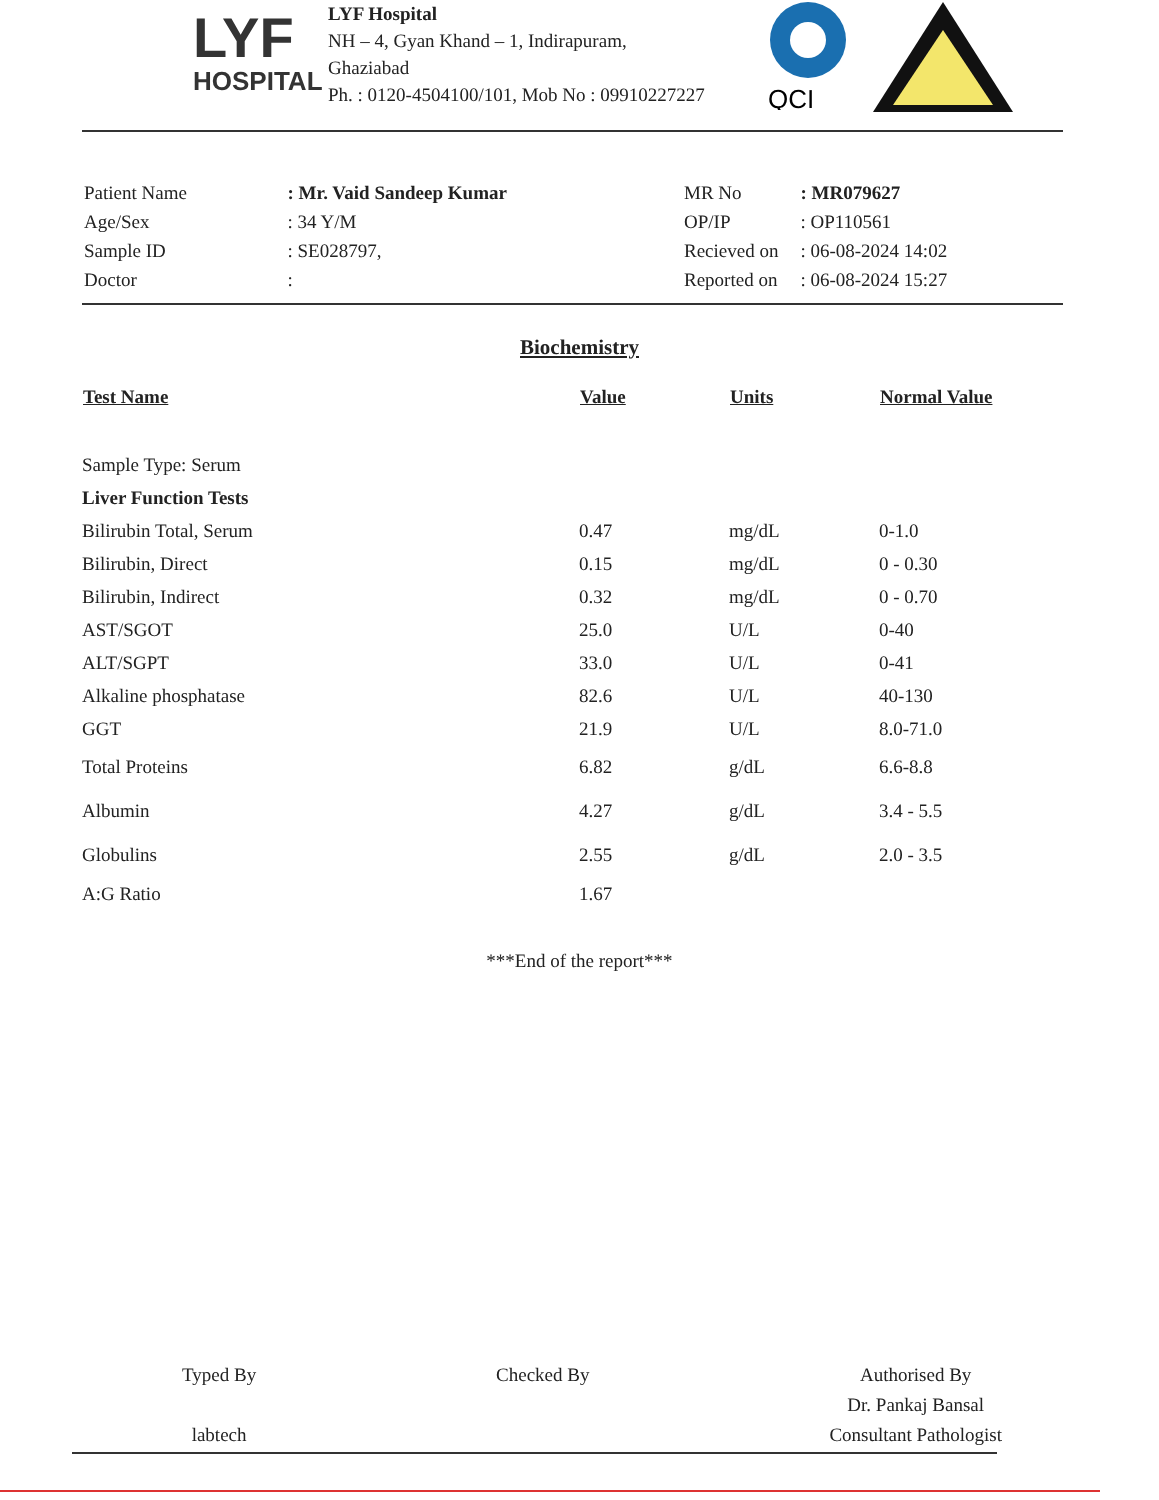LYF
HOSPITAL
LYF Hospital
NH – 4, Gyan Khand – 1, Indirapuram,
Ghaziabad
Ph. : 0120-4504100/101, Mob No : 09910227227
QCI
| Patient Name | : Mr. Vaid Sandeep Kumar |
| Age/Sex | : 34 Y/M |
| Sample ID | : SE028797, |
| Doctor | : |
| MR No | : MR079627 |
| OP/IP | : OP110561 |
| Recieved on | : 06-08-2024 14:02 |
| Reported on | : 06-08-2024 15:27 |
Biochemistry
| Test Name | Value | Units | Normal Value |
| --- | --- | --- | --- |
| Sample Type: Serum | | | |
| Liver Function Tests | | | |
| Bilirubin Total, Serum | 0.47 | mg/dL | 0-1.0 |
| Bilirubin, Direct | 0.15 | mg/dL | 0 - 0.30 |
| Bilirubin, Indirect | 0.32 | mg/dL | 0 - 0.70 |
| AST/SGOT | 25.0 | U/L | 0-40 |
| ALT/SGPT | 33.0 | U/L | 0-41 |
| Alkaline phosphatase | 82.6 | U/L | 40-130 |
| GGT | 21.9 | U/L | 8.0-71.0 |
| Total Proteins | 6.82 | g/dL | 6.6-8.8 |
| Albumin | 4.27 | g/dL | 3.4 - 5.5 |
| Globulins | 2.55 | g/dL | 2.0 - 3.5 |
| A:G Ratio | 1.67 | | |
***End of the report***
Typed By
labtech
Checked By Authorised By
Dr. Pankaj Bansal
Consultant Pathologist